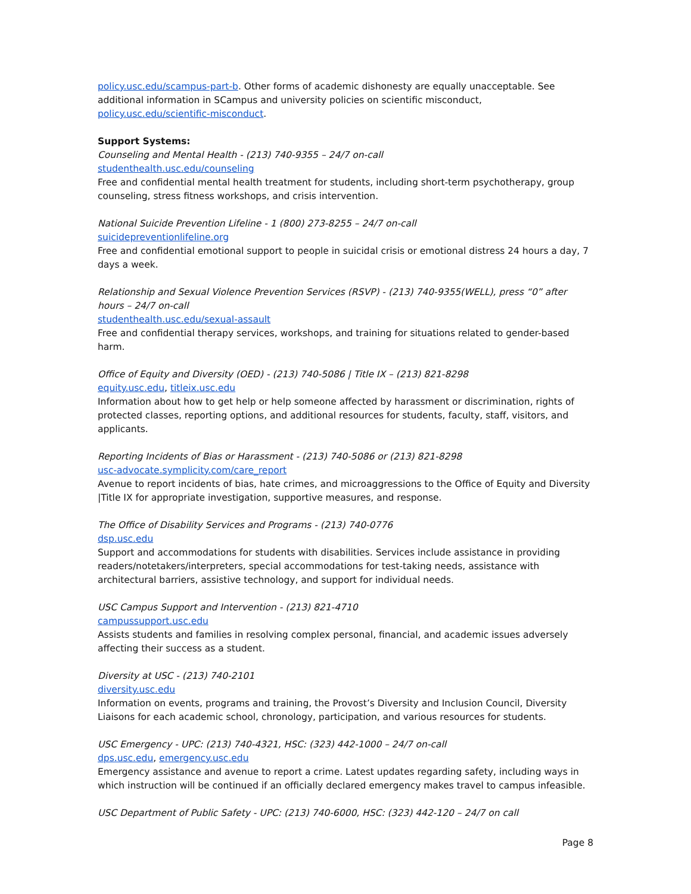policy.usc.edu/scampus-part-b. Other forms of academic dishonesty are equally unacceptable. See additional information in SCampus and university policies on scientific misconduct, policy.usc.edu/scientific-misconduct.
Support Systems:
Counseling and Mental Health - (213) 740-9355 – 24/7 on-call
studenthealth.usc.edu/counseling
Free and confidential mental health treatment for students, including short-term psychotherapy, group counseling, stress fitness workshops, and crisis intervention.
National Suicide Prevention Lifeline - 1 (800) 273-8255 – 24/7 on-call
suicidepreventionlifeline.org
Free and confidential emotional support to people in suicidal crisis or emotional distress 24 hours a day, 7 days a week.
Relationship and Sexual Violence Prevention Services (RSVP) - (213) 740-9355(WELL), press “0” after hours – 24/7 on-call
studenthealth.usc.edu/sexual-assault
Free and confidential therapy services, workshops, and training for situations related to gender-based harm.
Office of Equity and Diversity (OED) - (213) 740-5086 | Title IX – (213) 821-8298
equity.usc.edu, titleix.usc.edu
Information about how to get help or help someone affected by harassment or discrimination, rights of protected classes, reporting options, and additional resources for students, faculty, staff, visitors, and applicants.
Reporting Incidents of Bias or Harassment - (213) 740-5086 or (213) 821-8298
usc-advocate.symplicity.com/care_report
Avenue to report incidents of bias, hate crimes, and microaggressions to the Office of Equity and Diversity |Title IX for appropriate investigation, supportive measures, and response.
The Office of Disability Services and Programs - (213) 740-0776
dsp.usc.edu
Support and accommodations for students with disabilities. Services include assistance in providing readers/notetakers/interpreters, special accommodations for test-taking needs, assistance with architectural barriers, assistive technology, and support for individual needs.
USC Campus Support and Intervention - (213) 821-4710
campussupport.usc.edu
Assists students and families in resolving complex personal, financial, and academic issues adversely affecting their success as a student.
Diversity at USC - (213) 740-2101
diversity.usc.edu
Information on events, programs and training, the Provost’s Diversity and Inclusion Council, Diversity Liaisons for each academic school, chronology, participation, and various resources for students.
USC Emergency - UPC: (213) 740-4321, HSC: (323) 442-1000 – 24/7 on-call
dps.usc.edu, emergency.usc.edu
Emergency assistance and avenue to report a crime. Latest updates regarding safety, including ways in which instruction will be continued if an officially declared emergency makes travel to campus infeasible.
USC Department of Public Safety - UPC: (213) 740-6000, HSC: (323) 442-120 – 24/7 on call
Page 8